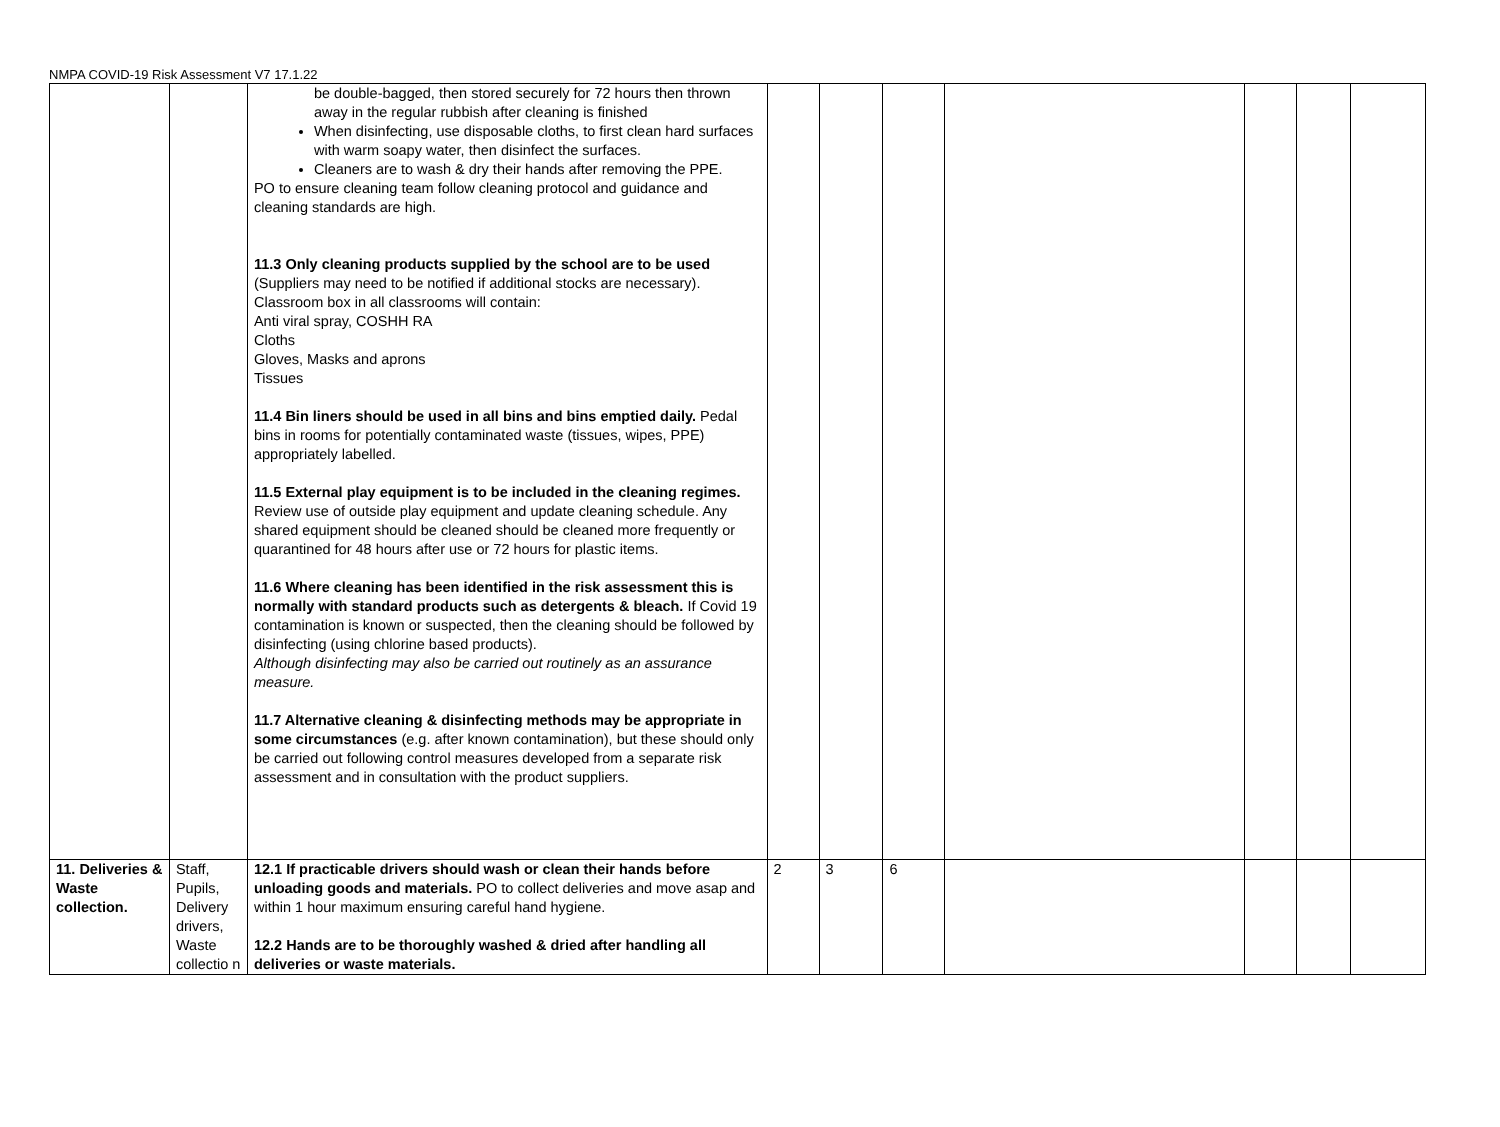NMPA COVID-19 Risk Assessment V7 17.1.22
| | | be double-bagged, then stored securely for 72 hours then thrown away in the regular rubbish after cleaning is finished When disinfecting, use disposable cloths, to first clean hard surfaces with warm soapy water, then disinfect the surfaces. Cleaners are to wash & dry their hands after removing the PPE. PO to ensure cleaning team follow cleaning protocol and guidance and cleaning standards are high. 11.3 Only cleaning products supplied by the school are to be used (Suppliers may need to be notified if additional stocks are necessary). Classroom box in all classrooms will contain: Anti viral spray, COSHH RA Cloths Gloves, Masks and aprons Tissues 11.4 Bin liners should be used in all bins and bins emptied daily. Pedal bins in rooms for potentially contaminated waste (tissues, wipes, PPE) appropriately labelled. 11.5 External play equipment is to be included in the cleaning regimes. Review use of outside play equipment and update cleaning schedule. Any shared equipment should be cleaned should be cleaned more frequently or quarantined for 48 hours after use or 72 hours for plastic items. 11.6 Where cleaning has been identified in the risk assessment this is normally with standard products such as detergents & bleach. If Covid 19 contamination is known or suspected, then the cleaning should be followed by disinfecting (using chlorine based products). Although disinfecting may also be carried out routinely as an assurance measure. 11.7 Alternative cleaning & disinfecting methods may be appropriate in some circumstances (e.g. after known contamination), but these should only be carried out following control measures developed from a separate risk assessment and in consultation with the product suppliers. | | | | | | | |
| 11. Deliveries & Waste collection. | Staff, Pupils, Delivery drivers, Waste collectio n | 12.1 If practicable drivers should wash or clean their hands before unloading goods and materials. PO to collect deliveries and move asap and within 1 hour maximum ensuring careful hand hygiene. 12.2 Hands are to be thoroughly washed & dried after handling all deliveries or waste materials. | 2 | 3 | 6 | | | | |